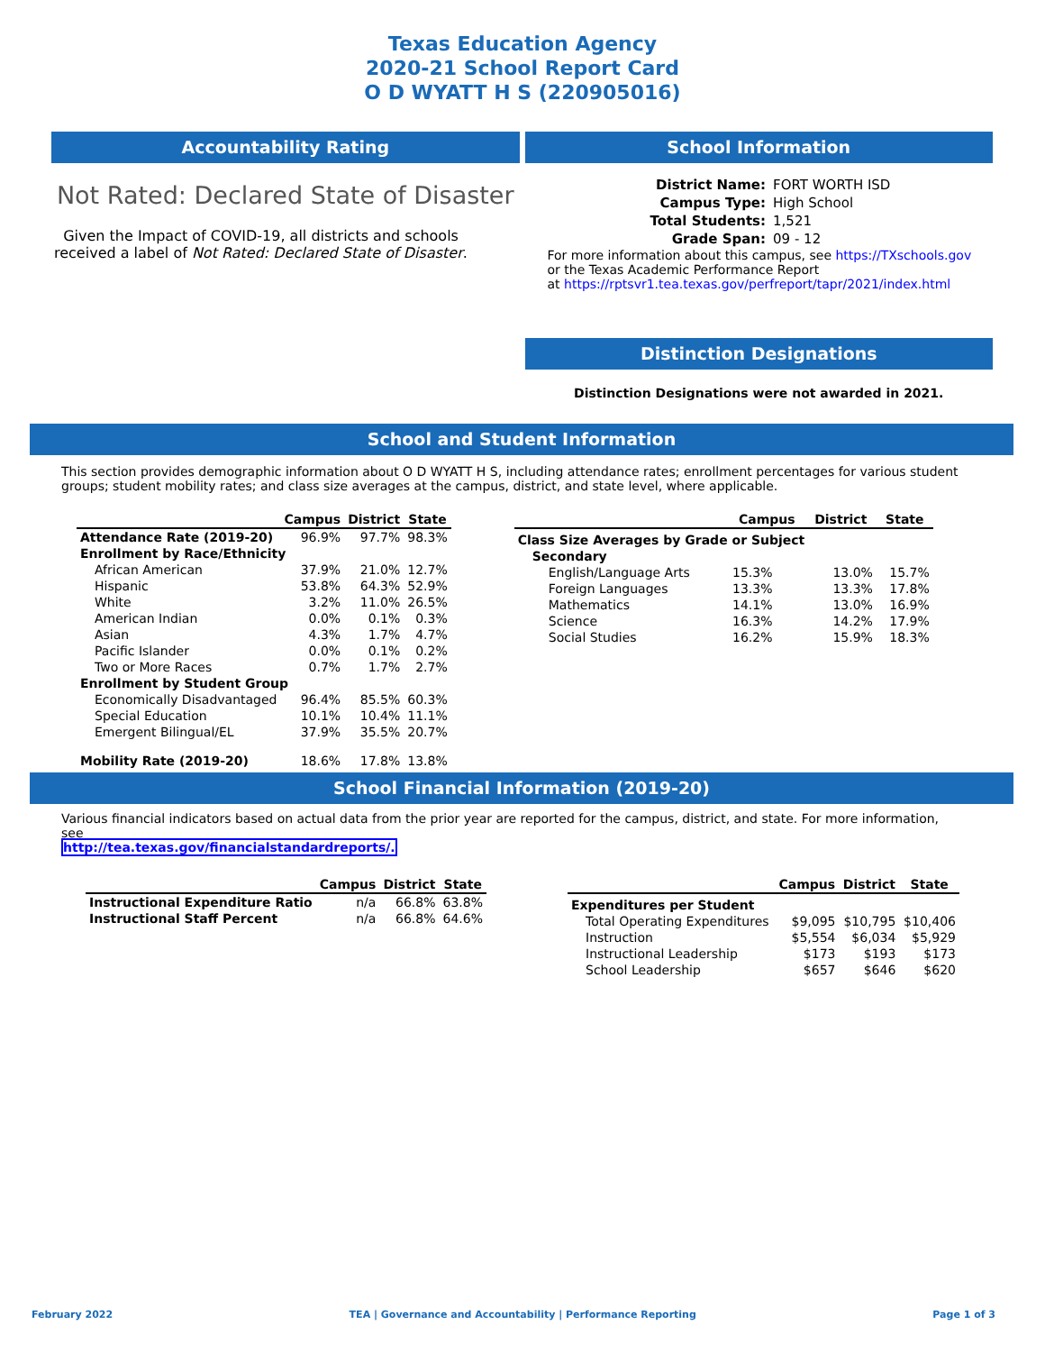Texas Education Agency
2020-21 School Report Card
O D WYATT H S (220905016)
Accountability Rating
Not Rated: Declared State of Disaster
Given the Impact of COVID-19, all districts and schools received a label of Not Rated: Declared State of Disaster.
School Information
| District Name: | FORT WORTH ISD |
| Campus Type: | High School |
| Total Students: | 1,521 |
| Grade Span: | 09 - 12 |
For more information about this campus, see https://TXschools.gov
or the Texas Academic Performance Report
at https://rptsvr1.tea.texas.gov/perfreport/tapr/2021/index.html
Distinction Designations
Distinction Designations were not awarded in 2021.
School and Student Information
This section provides demographic information about O D WYATT H S, including attendance rates; enrollment percentages for various student groups; student mobility rates; and class size averages at the campus, district, and state level, where applicable.
| | Campus | District | State |
| --- | --- | --- | --- |
| Attendance Rate (2019-20) | 96.9% | 97.7% | 98.3% |
| Enrollment by Race/Ethnicity | | | |
| African American | 37.9% | 21.0% | 12.7% |
| Hispanic | 53.8% | 64.3% | 52.9% |
| White | 3.2% | 11.0% | 26.5% |
| American Indian | 0.0% | 0.1% | 0.3% |
| Asian | 4.3% | 1.7% | 4.7% |
| Pacific Islander | 0.0% | 0.1% | 0.2% |
| Two or More Races | 0.7% | 1.7% | 2.7% |
| Enrollment by Student Group | | | |
| Economically Disadvantaged | 96.4% | 85.5% | 60.3% |
| Special Education | 10.1% | 10.4% | 11.1% |
| Emergent Bilingual/EL | 37.9% | 35.5% | 20.7% |
| Mobility Rate (2019-20) | 18.6% | 17.8% | 13.8% |
| | Campus | District | State |
| --- | --- | --- | --- |
| Class Size Averages by Grade or Subject | | | |
| Secondary | | | |
| English/Language Arts | 15.3% | 13.0% | 15.7% |
| Foreign Languages | 13.3% | 13.3% | 17.8% |
| Mathematics | 14.1% | 13.0% | 16.9% |
| Science | 16.3% | 14.2% | 17.9% |
| Social Studies | 16.2% | 15.9% | 18.3% |
School Financial Information (2019-20)
Various financial indicators based on actual data from the prior year are reported for the campus, district, and state. For more information, see
http://tea.texas.gov/financialstandardreports/.
| | Campus | District | State |
| --- | --- | --- | --- |
| Instructional Expenditure Ratio | n/a | 66.8% | 63.8% |
| Instructional Staff Percent | n/a | 66.8% | 64.6% |
| | Campus | District | State |
| --- | --- | --- | --- |
| Expenditures per Student | | | |
| Total Operating Expenditures | $9,095 | $10,795 | $10,406 |
| Instruction | $5,554 | $6,034 | $5,929 |
| Instructional Leadership | $173 | $193 | $173 |
| School Leadership | $657 | $646 | $620 |
February 2022 TEA | Governance and Accountability | Performance Reporting Page 1 of 3